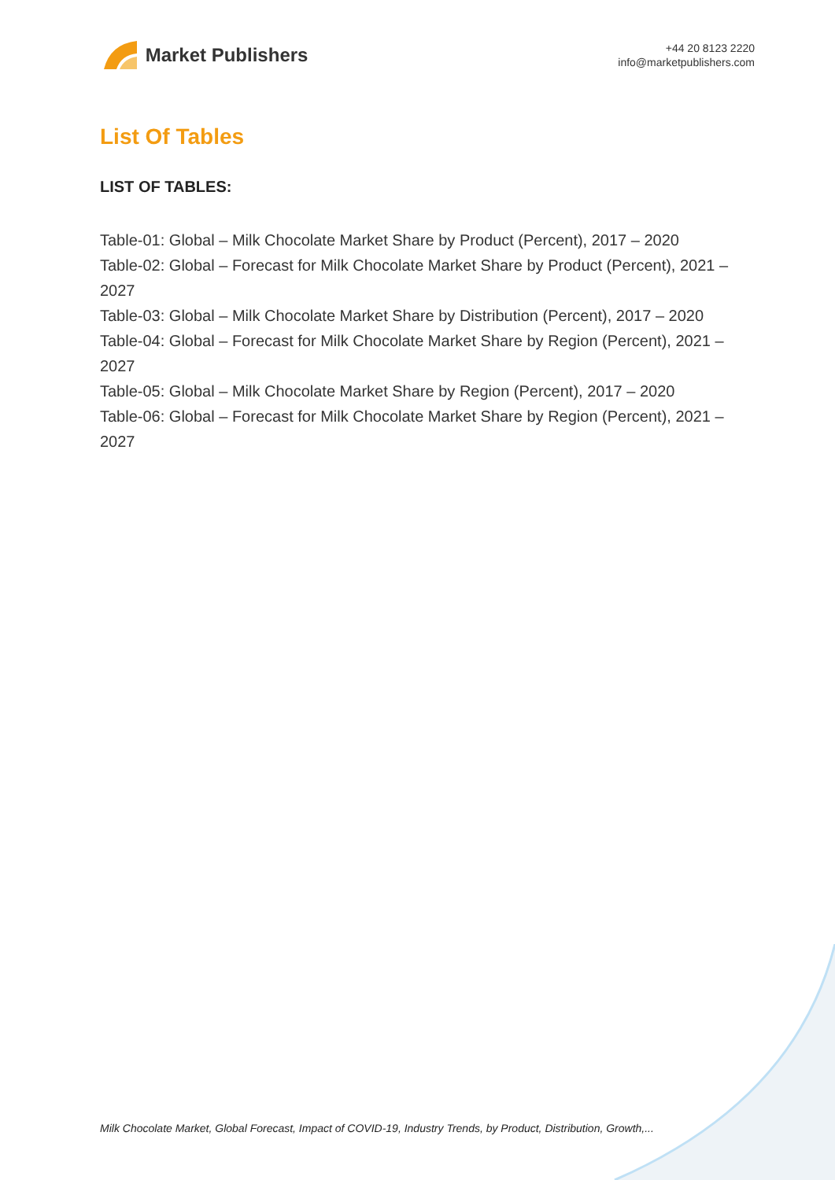Market Publishers
+44 20 8123 2220
info@marketpublishers.com
List Of Tables
LIST OF TABLES:
Table-01: Global – Milk Chocolate Market Share by Product (Percent), 2017 – 2020
Table-02: Global – Forecast for Milk Chocolate Market Share by Product (Percent), 2021 – 2027
Table-03: Global – Milk Chocolate Market Share by Distribution (Percent), 2017 – 2020
Table-04: Global – Forecast for Milk Chocolate Market Share by Region (Percent), 2021 – 2027
Table-05: Global – Milk Chocolate Market Share by Region (Percent), 2017 – 2020
Table-06: Global – Forecast for Milk Chocolate Market Share by Region (Percent), 2021 – 2027
Milk Chocolate Market, Global Forecast, Impact of COVID-19, Industry Trends, by Product, Distribution, Growth,...